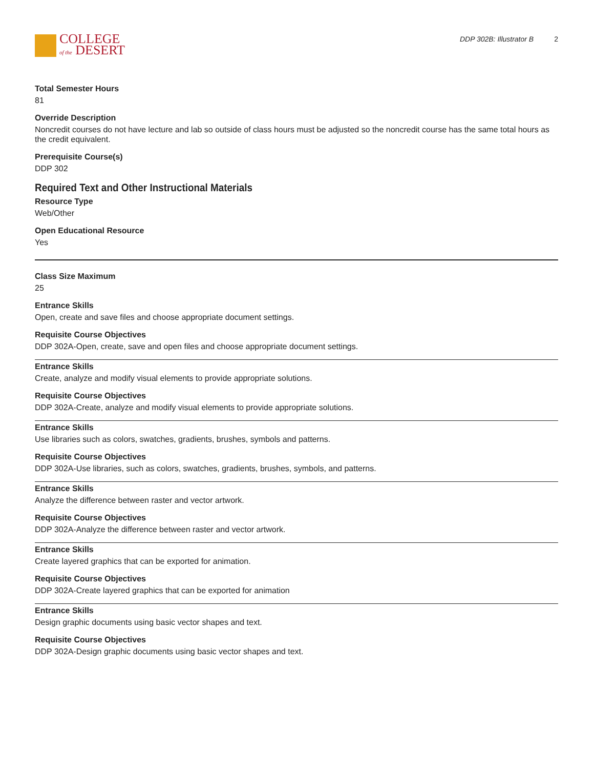COLLEGE
of the DESERT
DDP 302B: Illustrator B 2
Total Semester Hours
81
Override Description
Noncredit courses do not have lecture and lab so outside of class hours must be adjusted so the noncredit course has the same total hours as the credit equivalent.
Prerequisite Course(s)
DDP 302
Required Text and Other Instructional Materials
Resource Type
Web/Other
Open Educational Resource
Yes
Class Size Maximum
25
Entrance Skills
Open, create and save files and choose appropriate document settings.
Requisite Course Objectives
DDP 302A-Open, create, save and open files and choose appropriate document settings.
Entrance Skills
Create, analyze and modify visual elements to provide appropriate solutions.
Requisite Course Objectives
DDP 302A-Create, analyze and modify visual elements to provide appropriate solutions.
Entrance Skills
Use libraries such as colors, swatches, gradients, brushes, symbols and patterns.
Requisite Course Objectives
DDP 302A-Use libraries, such as colors, swatches, gradients, brushes, symbols, and patterns.
Entrance Skills
Analyze the difference between raster and vector artwork.
Requisite Course Objectives
DDP 302A-Analyze the difference between raster and vector artwork.
Entrance Skills
Create layered graphics that can be exported for animation.
Requisite Course Objectives
DDP 302A-Create layered graphics that can be exported for animation
Entrance Skills
Design graphic documents using basic vector shapes and text.
Requisite Course Objectives
DDP 302A-Design graphic documents using basic vector shapes and text.